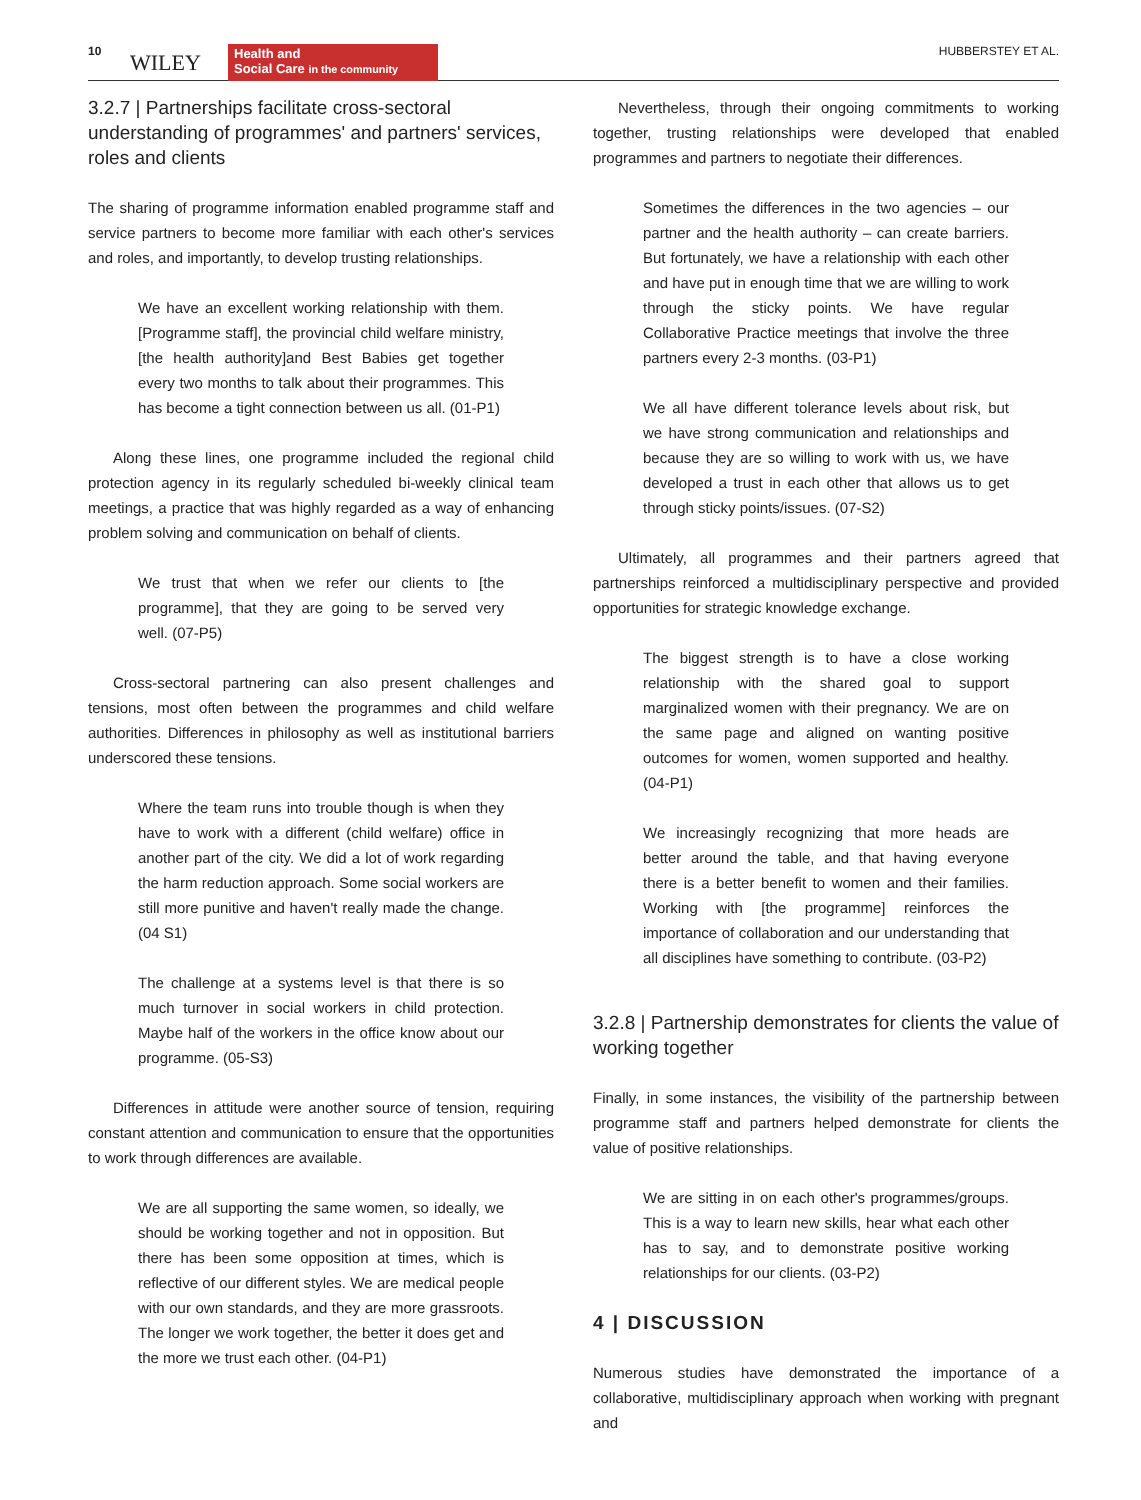10 WILEY Health and
Social Care in the community
HUBBERSTEY ET AL.
3.2.7 | Partnerships facilitate cross-sectoral understanding of programmes' and partners' services, roles and clients
The sharing of programme information enabled programme staff and service partners to become more familiar with each other's services and roles, and importantly, to develop trusting relationships.
We have an excellent working relationship with them. [Programme staff], the provincial child welfare ministry, [the health authority]and Best Babies get together every two months to talk about their programmes. This has become a tight connection between us all. (01-P1)
Along these lines, one programme included the regional child protection agency in its regularly scheduled bi-weekly clinical team meetings, a practice that was highly regarded as a way of enhancing problem solving and communication on behalf of clients.
We trust that when we refer our clients to [the programme], that they are going to be served very well. (07-P5)
Cross-sectoral partnering can also present challenges and tensions, most often between the programmes and child welfare authorities. Differences in philosophy as well as institutional barriers underscored these tensions.
Where the team runs into trouble though is when they have to work with a different (child welfare) office in another part of the city. We did a lot of work regarding the harm reduction approach. Some social workers are still more punitive and haven't really made the change. (04 S1)
The challenge at a systems level is that there is so much turnover in social workers in child protection. Maybe half of the workers in the office know about our programme. (05-S3)
Differences in attitude were another source of tension, requiring constant attention and communication to ensure that the opportunities to work through differences are available.
We are all supporting the same women, so ideally, we should be working together and not in opposition. But there has been some opposition at times, which is reflective of our different styles. We are medical people with our own standards, and they are more grassroots. The longer we work together, the better it does get and the more we trust each other. (04-P1)
Nevertheless, through their ongoing commitments to working together, trusting relationships were developed that enabled programmes and partners to negotiate their differences.
Sometimes the differences in the two agencies – our partner and the health authority – can create barriers. But fortunately, we have a relationship with each other and have put in enough time that we are willing to work through the sticky points. We have regular Collaborative Practice meetings that involve the three partners every 2-3 months. (03-P1)
We all have different tolerance levels about risk, but we have strong communication and relationships and because they are so willing to work with us, we have developed a trust in each other that allows us to get through sticky points/issues. (07-S2)
Ultimately, all programmes and their partners agreed that partnerships reinforced a multidisciplinary perspective and provided opportunities for strategic knowledge exchange.
The biggest strength is to have a close working relationship with the shared goal to support marginalized women with their pregnancy. We are on the same page and aligned on wanting positive outcomes for women, women supported and healthy. (04-P1)
We increasingly recognizing that more heads are better around the table, and that having everyone there is a better benefit to women and their families. Working with [the programme] reinforces the importance of collaboration and our understanding that all disciplines have something to contribute. (03-P2)
3.2.8 | Partnership demonstrates for clients the value of working together
Finally, in some instances, the visibility of the partnership between programme staff and partners helped demonstrate for clients the value of positive relationships.
We are sitting in on each other's programmes/groups. This is a way to learn new skills, hear what each other has to say, and to demonstrate positive working relationships for our clients. (03-P2)
4 | DISCUSSION
Numerous studies have demonstrated the importance of a collaborative, multidisciplinary approach when working with pregnant and